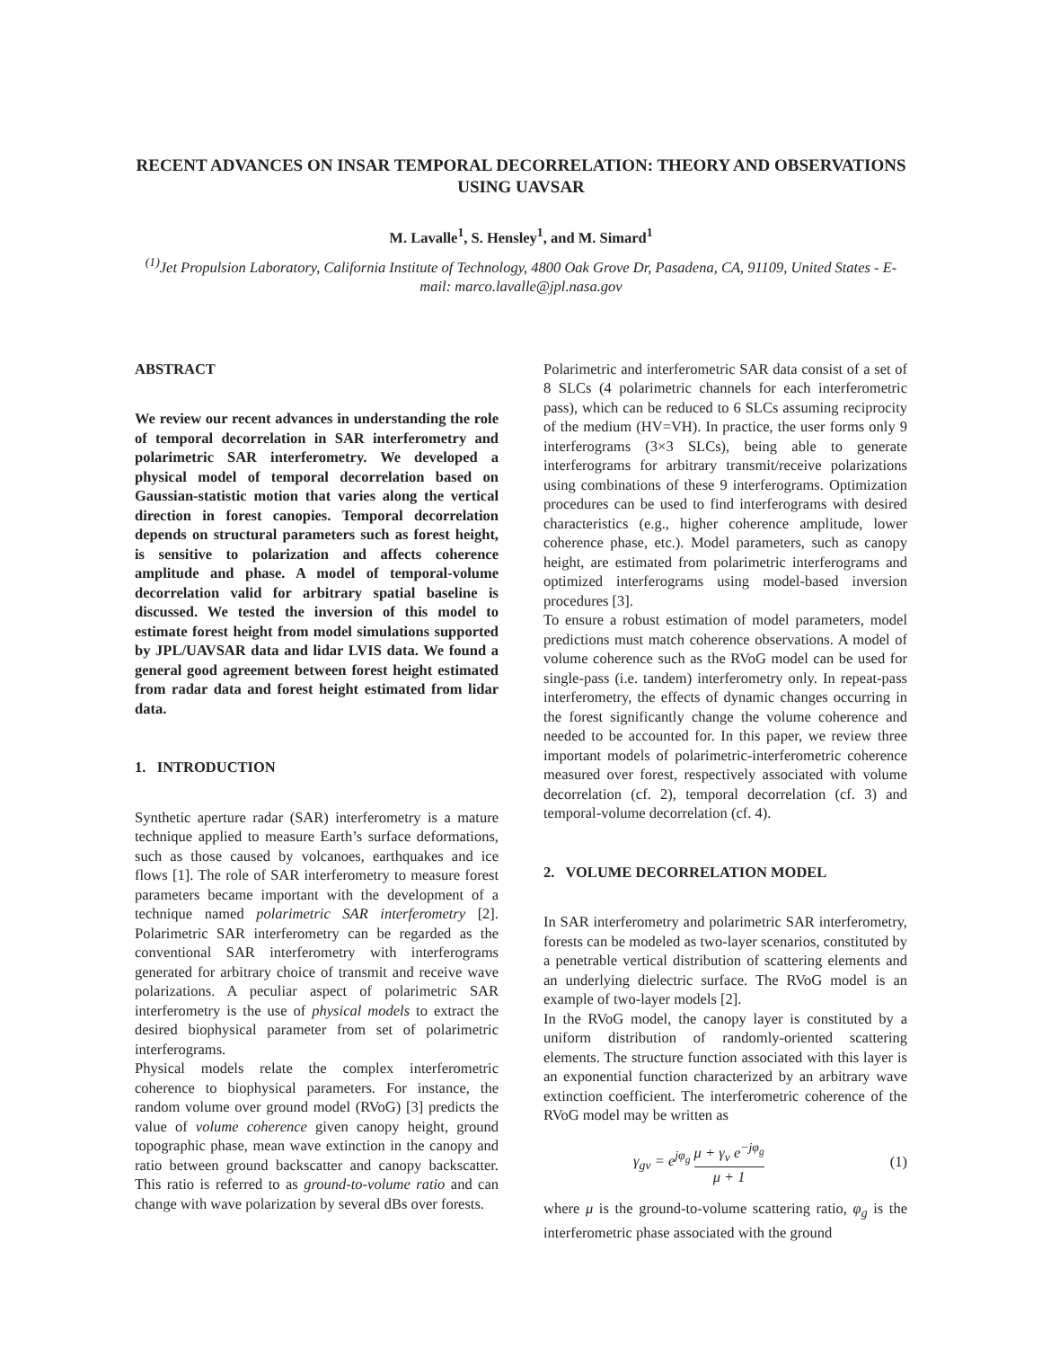RECENT ADVANCES ON INSAR TEMPORAL DECORRELATION: THEORY AND OBSERVATIONS USING UAVSAR
M. Lavalle<sup>1</sup>, S. Hensley<sup>1</sup>, and M. Simard<sup>1</sup>
<sup>(1)</sup> Jet Propulsion Laboratory, California Institute of Technology, 4800 Oak Grove Dr, Pasadena, CA, 91109, United States - E-mail: marco.lavalle@jpl.nasa.gov
ABSTRACT
We review our recent advances in understanding the role of temporal decorrelation in SAR interferometry and polarimetric SAR interferometry. We developed a physical model of temporal decorrelation based on Gaussian-statistic motion that varies along the vertical direction in forest canopies. Temporal decorrelation depends on structural parameters such as forest height, is sensitive to polarization and affects coherence amplitude and phase. A model of temporal-volume decorrelation valid for arbitrary spatial baseline is discussed. We tested the inversion of this model to estimate forest height from model simulations supported by JPL/UAVSAR data and lidar LVIS data. We found a general good agreement between forest height estimated from radar data and forest height estimated from lidar data.
1. INTRODUCTION
Synthetic aperture radar (SAR) interferometry is a mature technique applied to measure Earth’s surface deformations, such as those caused by volcanoes, earthquakes and ice flows [1]. The role of SAR interferometry to measure forest parameters became important with the development of a technique named polarimetric SAR interferometry [2]. Polarimetric SAR interferometry can be regarded as the conventional SAR interferometry with interferograms generated for arbitrary choice of transmit and receive wave polarizations. A peculiar aspect of polarimetric SAR interferometry is the use of physical models to extract the desired biophysical parameter from set of polarimetric interferograms.
Physical models relate the complex interferometric coherence to biophysical parameters. For instance, the random volume over ground model (RVoG) [3] predicts the value of volume coherence given canopy height, ground topographic phase, mean wave extinction in the canopy and ratio between ground backscatter and canopy backscatter. This ratio is referred to as ground-to-volume ratio and can change with wave polarization by several dBs over forests.
Polarimetric and interferometric SAR data consist of a set of 8 SLCs (4 polarimetric channels for each interferometric pass), which can be reduced to 6 SLCs assuming reciprocity of the medium (HV=VH). In practice, the user forms only 9 interferograms (3×3 SLCs), being able to generate interferograms for arbitrary transmit/receive polarizations using combinations of these 9 interferograms. Optimization procedures can be used to find interferograms with desired characteristics (e.g., higher coherence amplitude, lower coherence phase, etc.). Model parameters, such as canopy height, are estimated from polarimetric interferograms and optimized interferograms using model-based inversion procedures [3].
To ensure a robust estimation of model parameters, model predictions must match coherence observations. A model of volume coherence such as the RVoG model can be used for single-pass (i.e. tandem) interferometry only. In repeat-pass interferometry, the effects of dynamic changes occurring in the forest significantly change the volume coherence and needed to be accounted for. In this paper, we review three important models of polarimetric-interferometric coherence measured over forest, respectively associated with volume decorrelation (cf. 2), temporal decorrelation (cf. 3) and temporal-volume decorrelation (cf. 4).
2. VOLUME DECORRELATION MODEL
In SAR interferometry and polarimetric SAR interferometry, forests can be modeled as two-layer scenarios, constituted by a penetrable vertical distribution of scattering elements and an underlying dielectric surface. The RVoG model is an example of two-layer models [2].
In the RVoG model, the canopy layer is constituted by a uniform distribution of randomly-oriented scattering elements. The structure function associated with this layer is an exponential function characterized by an arbitrary wave extinction coefficient. The interferometric coherence of the RVoG model may be written as
γ<sub>gv</sub> = e<sup>jφ<sub>g</sub></sup> μ + γ<sub>v</sub> e<sup>−jφ<sub>g</sub></sup> μ + 1 (1)
where μ is the ground-to-volume scattering ratio, φ<sub>g</sub> is the interferometric phase associated with the ground